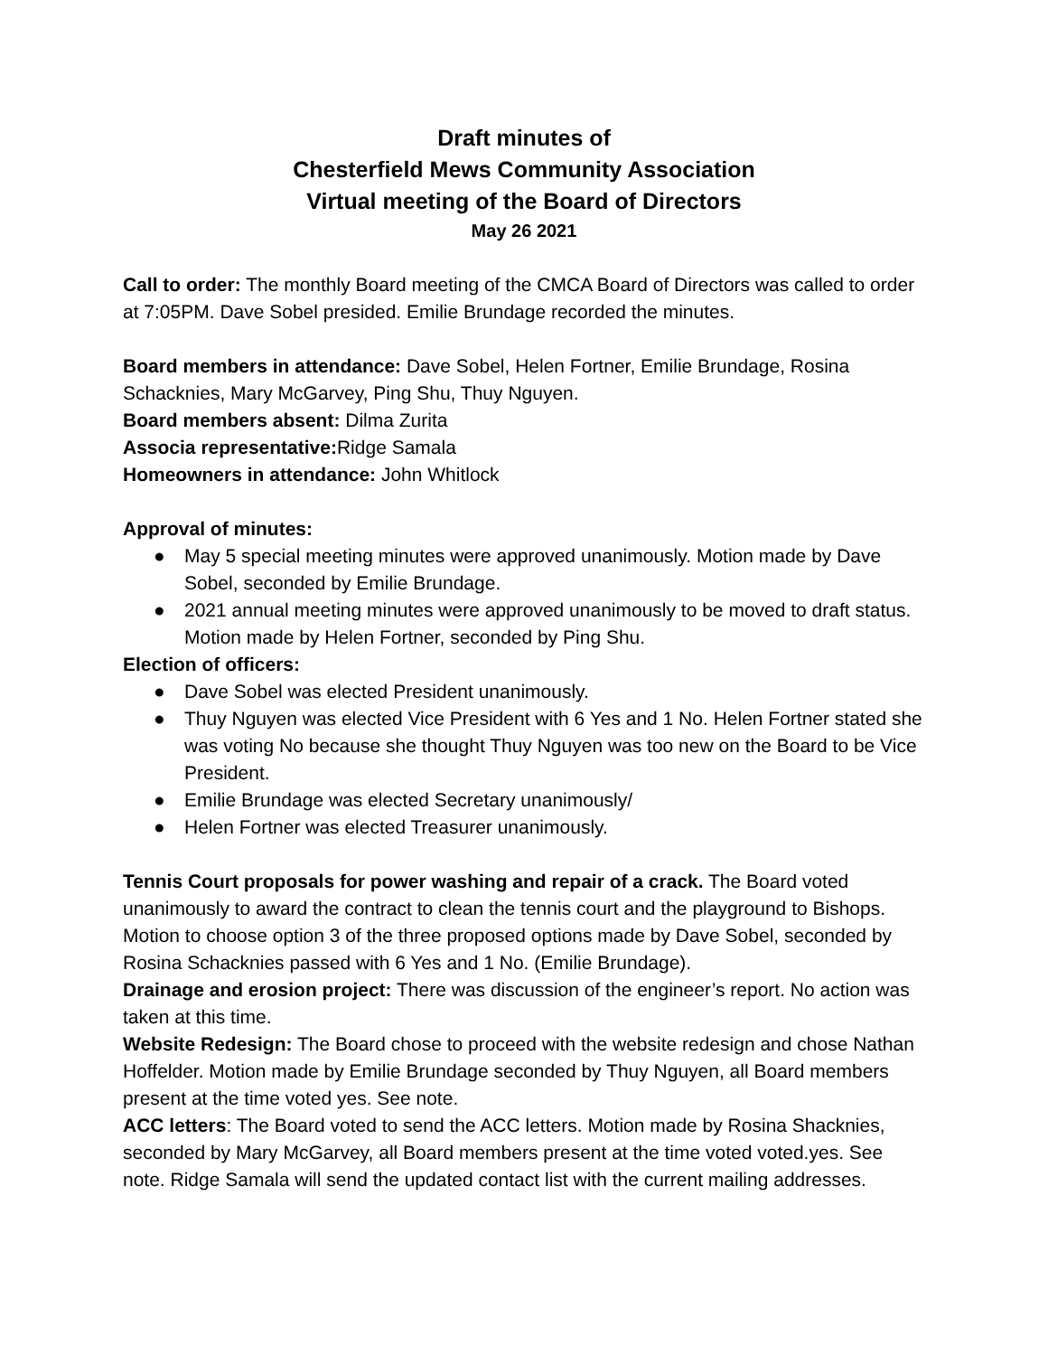Draft minutes of
Chesterfield Mews Community Association
Virtual meeting of the Board of Directors
May 26 2021
Call to order: The monthly Board meeting of the CMCA Board of Directors was called to order at 7:05PM. Dave Sobel presided. Emilie Brundage recorded the minutes.
Board members in attendance: Dave Sobel, Helen Fortner, Emilie Brundage, Rosina Schacknies, Mary McGarvey, Ping Shu, Thuy Nguyen.
Board members absent: Dilma Zurita
Associa representative: Ridge Samala
Homeowners in attendance: John Whitlock
Approval of minutes:
● May 5 special meeting minutes were approved unanimously. Motion made by Dave Sobel, seconded by Emilie Brundage.
● 2021 annual meeting minutes were approved unanimously to be moved to draft status. Motion made by Helen Fortner, seconded by Ping Shu.
Election of officers:
● Dave Sobel was elected President unanimously.
● Thuy Nguyen was elected Vice President with 6 Yes and 1 No. Helen Fortner stated she was voting No because she thought Thuy Nguyen was too new on the Board to be Vice President.
● Emilie Brundage was elected Secretary unanimously/
● Helen Fortner was elected Treasurer unanimously.
Tennis Court proposals for power washing and repair of a crack. The Board voted unanimously to award the contract to clean the tennis court and the playground to Bishops. Motion to choose option 3 of the three proposed options made by Dave Sobel, seconded by Rosina Schacknies passed with 6 Yes and 1 No. (Emilie Brundage).
Drainage and erosion project: There was discussion of the engineer’s report. No action was taken at this time.
Website Redesign: The Board chose to proceed with the website redesign and chose Nathan Hoffelder. Motion made by Emilie Brundage seconded by Thuy Nguyen, all Board members present at the time voted yes. See note.
ACC letters: The Board voted to send the ACC letters. Motion made by Rosina Shacknies, seconded by Mary McGarvey, all Board members present at the time voted voted.yes. See note. Ridge Samala will send the updated contact list with the current mailing addresses.